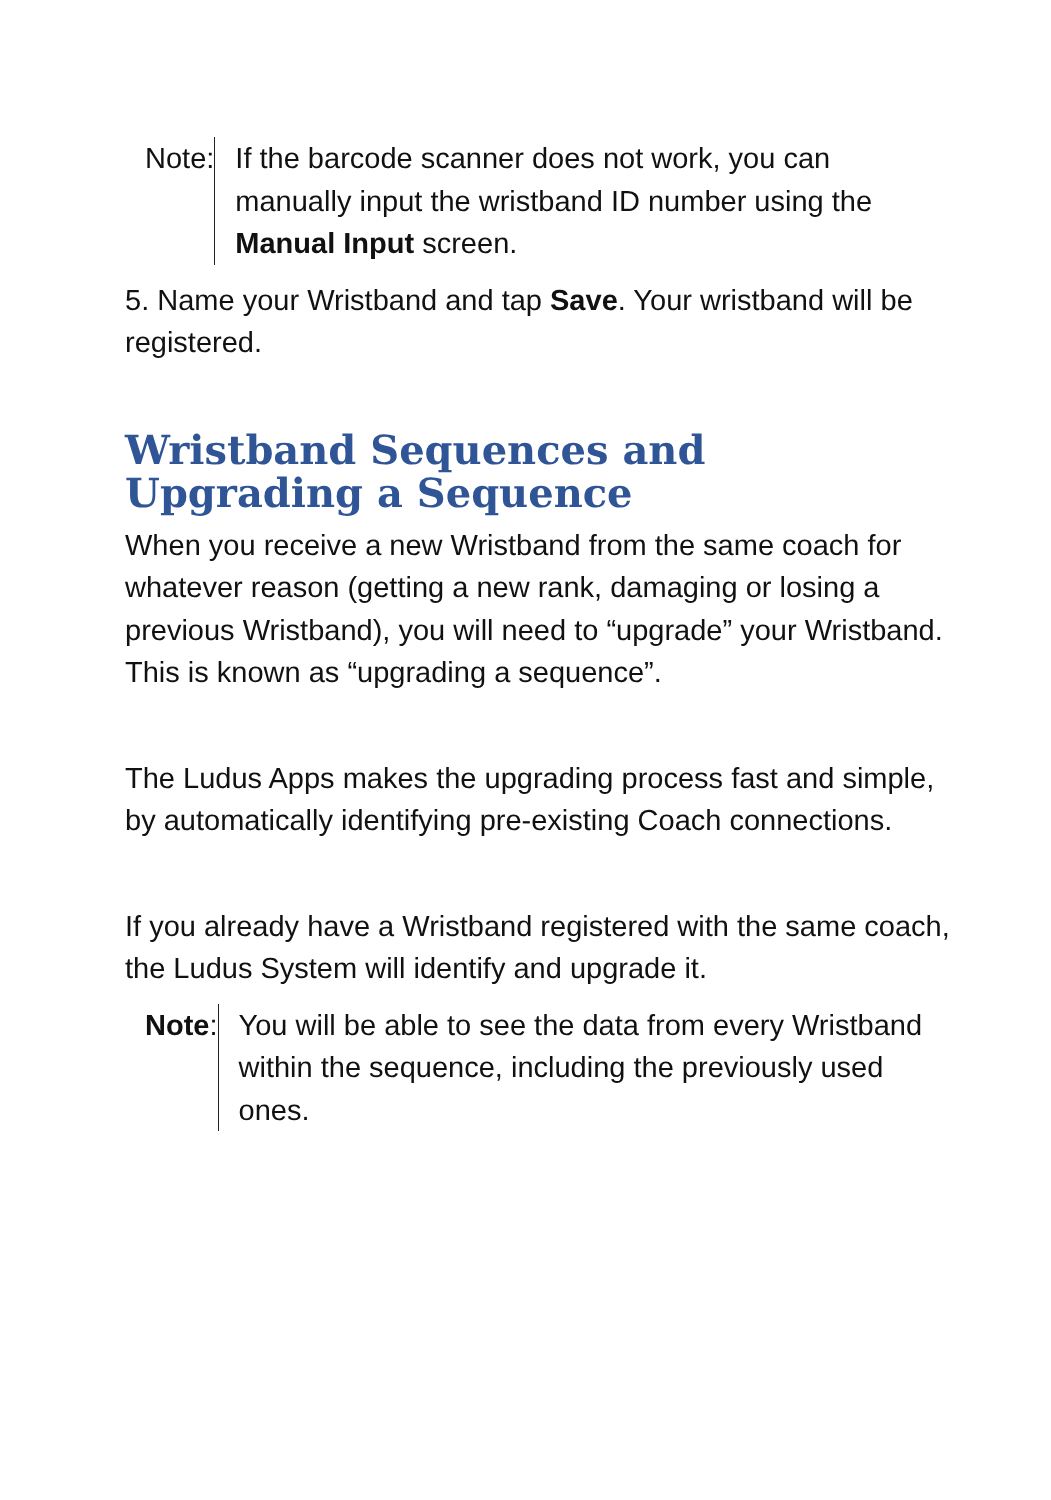Note: If the barcode scanner does not work, you can manually input the wristband ID number using the Manual Input screen.
5. Name your Wristband and tap Save. Your wristband will be registered.
Wristband Sequences and Upgrading a Sequence
When you receive a new Wristband from the same coach for whatever reason (getting a new rank, damaging or losing a previous Wristband), you will need to “upgrade” your Wristband. This is known as “upgrading a sequence”.
The Ludus Apps makes the upgrading process fast and simple, by automatically identifying pre-existing Coach connections.
If you already have a Wristband registered with the same coach, the Ludus System will identify and upgrade it.
Note: You will be able to see the data from every Wristband within the sequence, including the previously used ones.